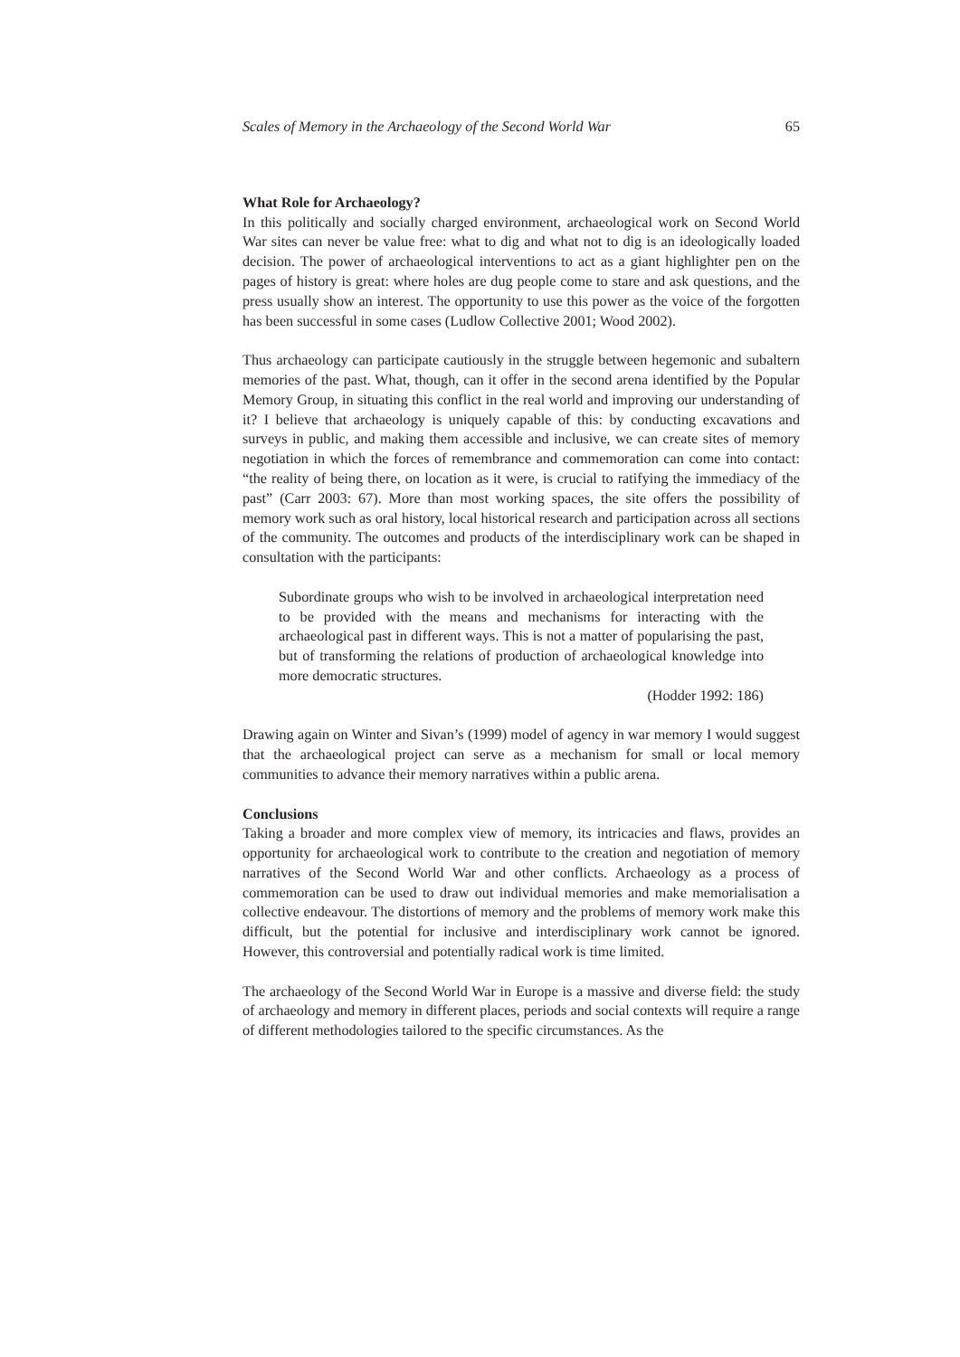Scales of Memory in the Archaeology of the Second World War 65
What Role for Archaeology?
In this politically and socially charged environment, archaeological work on Second World War sites can never be value free: what to dig and what not to dig is an ideologically loaded decision. The power of archaeological interventions to act as a giant highlighter pen on the pages of history is great: where holes are dug people come to stare and ask questions, and the press usually show an interest. The opportunity to use this power as the voice of the forgotten has been successful in some cases (Ludlow Collective 2001; Wood 2002).
Thus archaeology can participate cautiously in the struggle between hegemonic and subaltern memories of the past. What, though, can it offer in the second arena identified by the Popular Memory Group, in situating this conflict in the real world and improving our understanding of it? I believe that archaeology is uniquely capable of this: by conducting excavations and surveys in public, and making them accessible and inclusive, we can create sites of memory negotiation in which the forces of remembrance and commemoration can come into contact: “the reality of being there, on location as it were, is crucial to ratifying the immediacy of the past” (Carr 2003: 67). More than most working spaces, the site offers the possibility of memory work such as oral history, local historical research and participation across all sections of the community. The outcomes and products of the interdisciplinary work can be shaped in consultation with the participants:
Subordinate groups who wish to be involved in archaeological interpretation need to be provided with the means and mechanisms for interacting with the archaeological past in different ways. This is not a matter of popularising the past, but of transforming the relations of production of archaeological knowledge into more democratic structures.
(Hodder 1992: 186)
Drawing again on Winter and Sivan’s (1999) model of agency in war memory I would suggest that the archaeological project can serve as a mechanism for small or local memory communities to advance their memory narratives within a public arena.
Conclusions
Taking a broader and more complex view of memory, its intricacies and flaws, provides an opportunity for archaeological work to contribute to the creation and negotiation of memory narratives of the Second World War and other conflicts. Archaeology as a process of commemoration can be used to draw out individual memories and make memorialisation a collective endeavour. The distortions of memory and the problems of memory work make this difficult, but the potential for inclusive and interdisciplinary work cannot be ignored. However, this controversial and potentially radical work is time limited.
The archaeology of the Second World War in Europe is a massive and diverse field: the study of archaeology and memory in different places, periods and social contexts will require a range of different methodologies tailored to the specific circumstances. As the